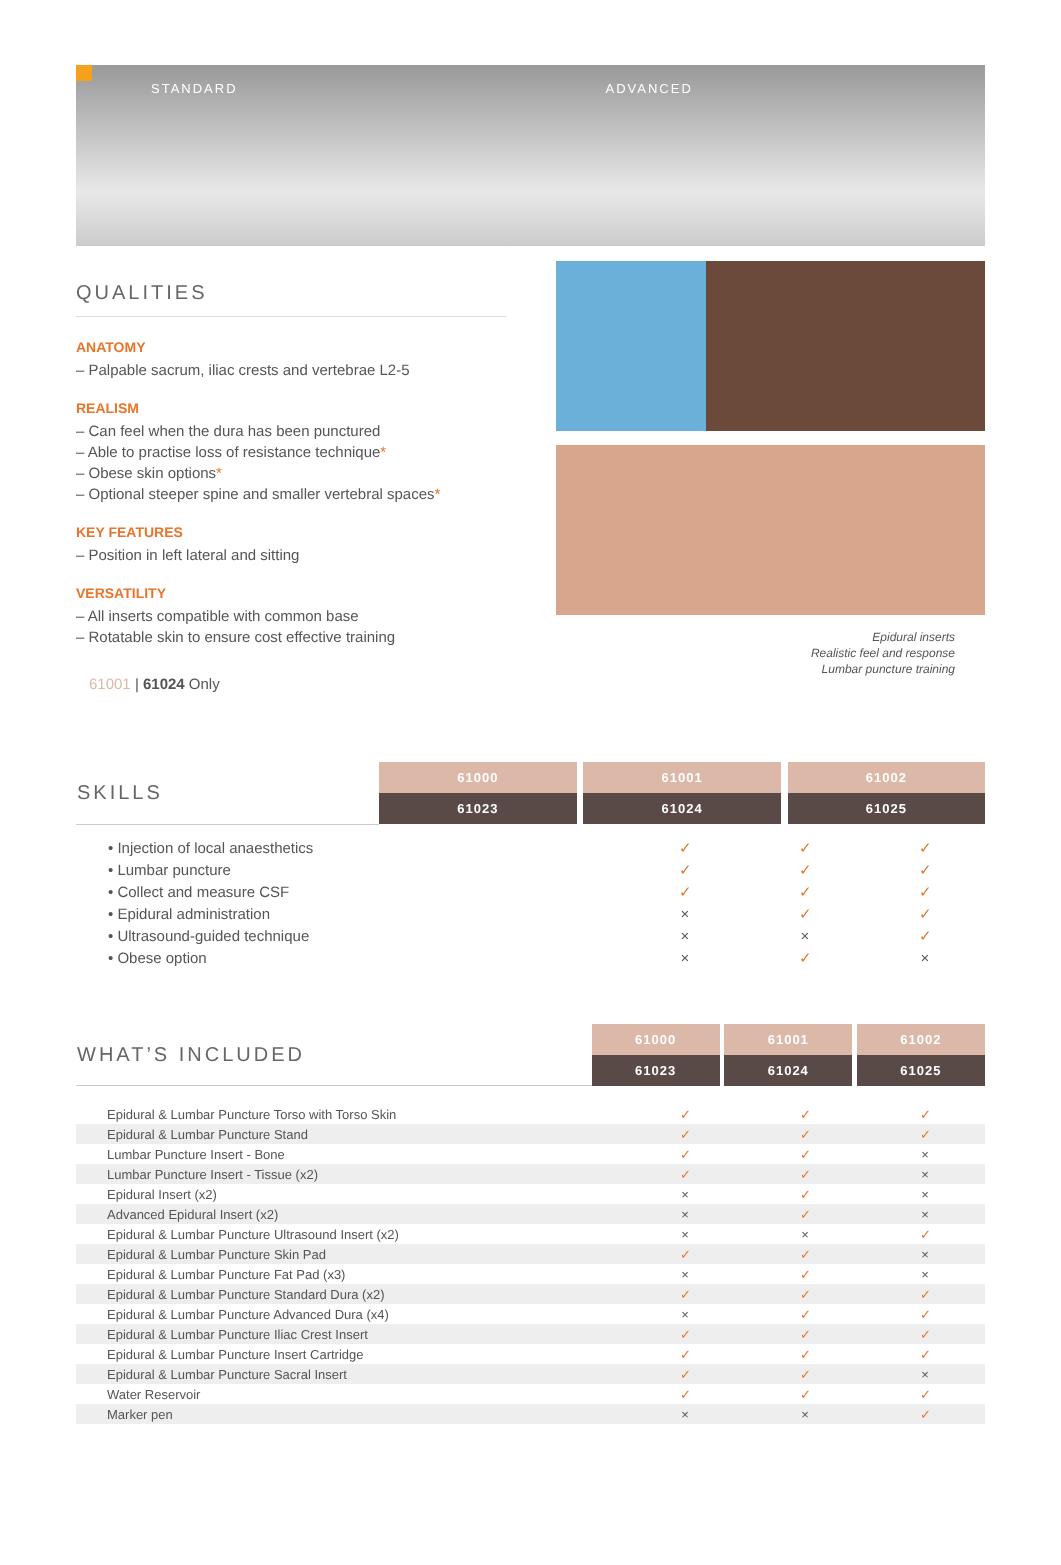STANDARD ADVANCED
QUALITIES
ANATOMY
– Palpable sacrum, iliac crests and vertebrae L2-5
REALISM
– Can feel when the dura has been punctured
– Able to practise loss of resistance technique*
– Obese skin options*
– Optional steeper spine and smaller vertebral spaces*
KEY FEATURES
– Position in left lateral and sitting
VERSATILITY
– All inserts compatible with common base
– Rotatable skin to ensure cost effective training
61001 | 61024 Only
Epidural inserts
Realistic feel and response
Lumbar puncture training
| SKILLS | 61000 | | 61001 | | 61002 |
| | 61023 | | 61024 | | 61025 |
| • Injection of local anaesthetics | ✓ | ✓ | ✓ |
| • Lumbar puncture | ✓ | ✓ | ✓ |
| • Collect and measure CSF | ✓ | ✓ | ✓ |
| • Epidural administration | × | ✓ | ✓ |
| • Ultrasound-guided technique | × | × | ✓ |
| • Obese option | × | ✓ | × |
| WHAT’S INCLUDED | 61000 | | 61001 | | 61002 |
| | 61023 | | 61024 | | 61025 |
| Epidural & Lumbar Puncture Torso with Torso Skin | ✓ | ✓ | ✓ |
| Epidural & Lumbar Puncture Stand | ✓ | ✓ | ✓ |
| Lumbar Puncture Insert - Bone | ✓ | ✓ | × |
| Lumbar Puncture Insert - Tissue (x2) | ✓ | ✓ | × |
| Epidural Insert (x2) | × | ✓ | × |
| Advanced Epidural Insert (x2) | × | ✓ | × |
| Epidural & Lumbar Puncture Ultrasound Insert (x2) | × | × | ✓ |
| Epidural & Lumbar Puncture Skin Pad | ✓ | ✓ | × |
| Epidural & Lumbar Puncture Fat Pad (x3) | × | ✓ | × |
| Epidural & Lumbar Puncture Standard Dura (x2) | ✓ | ✓ | ✓ |
| Epidural & Lumbar Puncture Advanced Dura (x4) | × | ✓ | ✓ |
| Epidural & Lumbar Puncture Iliac Crest Insert | ✓ | ✓ | ✓ |
| Epidural & Lumbar Puncture Insert Cartridge | ✓ | ✓ | ✓ |
| Epidural & Lumbar Puncture Sacral Insert | ✓ | ✓ | × |
| Water Reservoir | ✓ | ✓ | ✓ |
| Marker pen | × | × | ✓ |